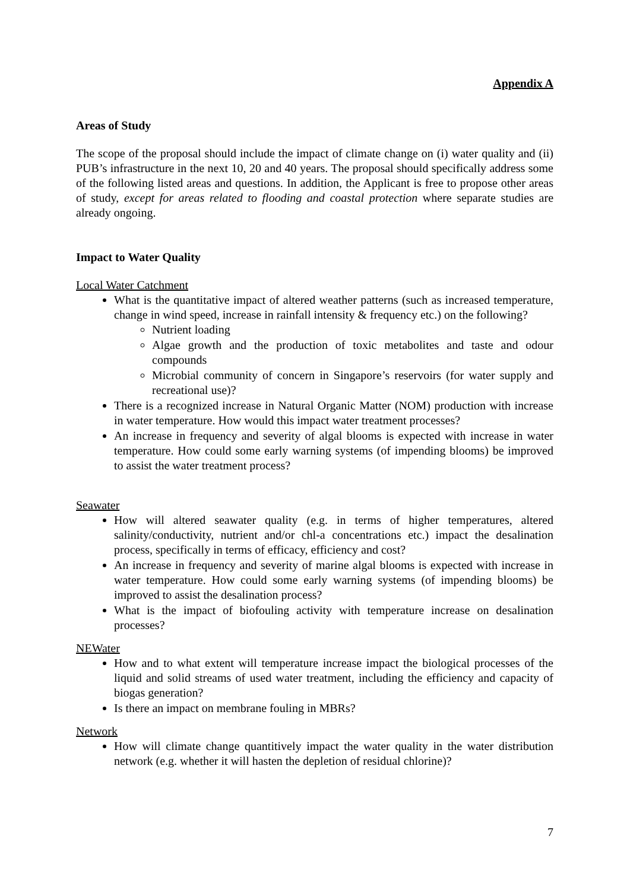Appendix A
Areas of Study
The scope of the proposal should include the impact of climate change on (i) water quality and (ii) PUB’s infrastructure in the next 10, 20 and 40 years. The proposal should specifically address some of the following listed areas and questions. In addition, the Applicant is free to propose other areas of study, except for areas related to flooding and coastal protection where separate studies are already ongoing.
Impact to Water Quality
Local Water Catchment
What is the quantitative impact of altered weather patterns (such as increased temperature, change in wind speed, increase in rainfall intensity & frequency etc.) on the following?
Nutrient loading
Algae growth and the production of toxic metabolites and taste and odour compounds
Microbial community of concern in Singapore’s reservoirs (for water supply and recreational use)?
There is a recognized increase in Natural Organic Matter (NOM) production with increase in water temperature. How would this impact water treatment processes?
An increase in frequency and severity of algal blooms is expected with increase in water temperature. How could some early warning systems (of impending blooms) be improved to assist the water treatment process?
Seawater
How will altered seawater quality (e.g. in terms of higher temperatures, altered salinity/conductivity, nutrient and/or chl-a concentrations etc.) impact the desalination process, specifically in terms of efficacy, efficiency and cost?
An increase in frequency and severity of marine algal blooms is expected with increase in water temperature. How could some early warning systems (of impending blooms) be improved to assist the desalination process?
What is the impact of biofouling activity with temperature increase on desalination processes?
NEWater
How and to what extent will temperature increase impact the biological processes of the liquid and solid streams of used water treatment, including the efficiency and capacity of biogas generation?
Is there an impact on membrane fouling in MBRs?
Network
How will climate change quantitively impact the water quality in the water distribution network (e.g. whether it will hasten the depletion of residual chlorine)?
7